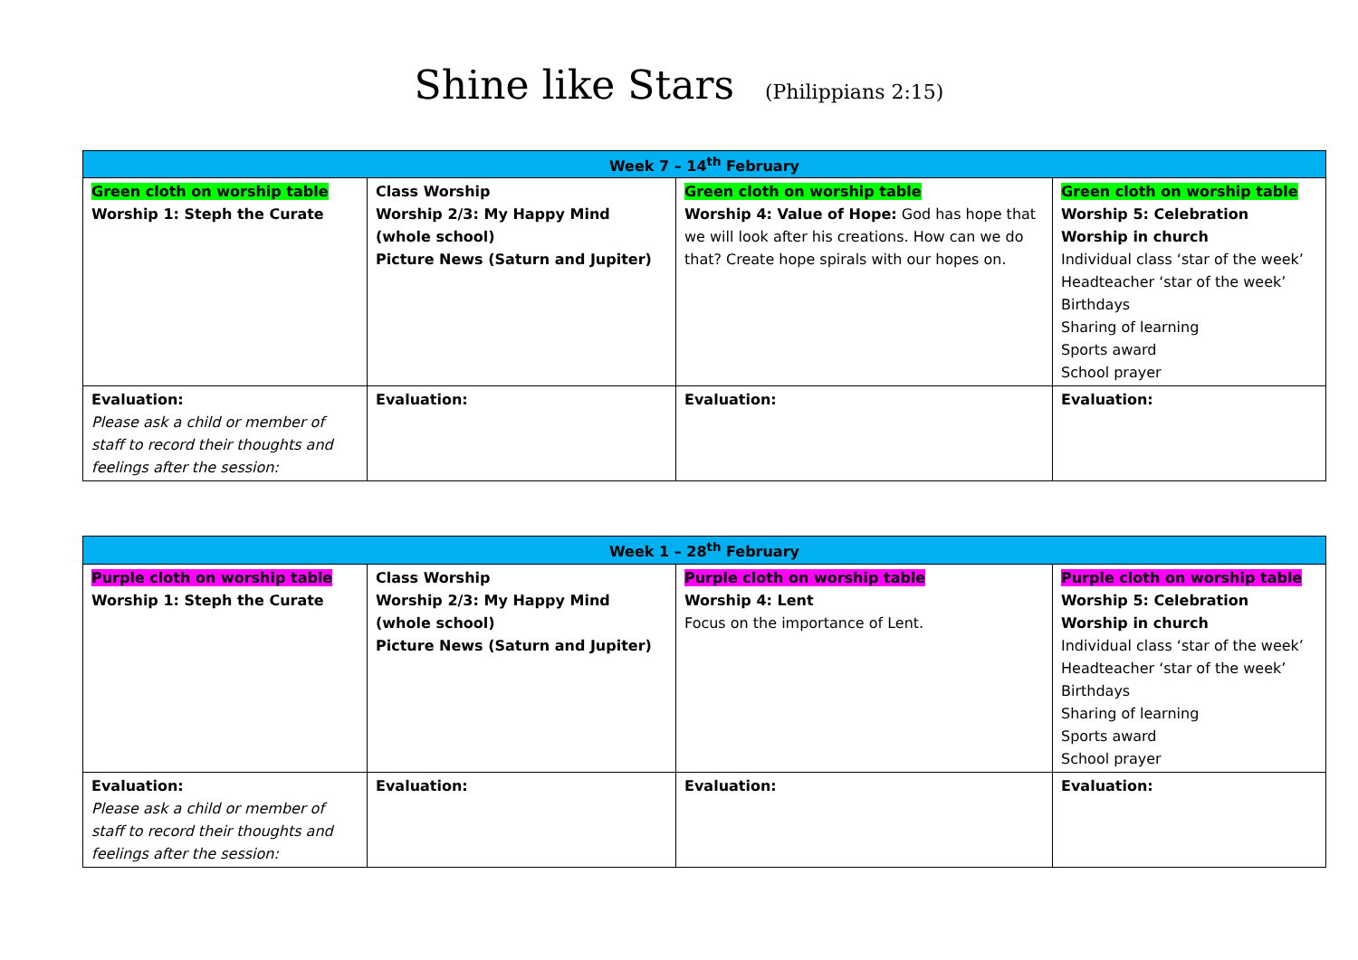Shine like Stars (Philippians 2:15)
| Week 7 – 14<sup>th</sup> February | | | |
| --- | --- | --- | --- |
| Green cloth on worship table Worship 1: Steph the Curate | Class Worship Worship 2/3: My Happy Mind (whole school) Picture News (Saturn and Jupiter) | Green cloth on worship table Worship 4: Value of Hope: God has hope that we will look after his creations. How can we do that? Create hope spirals with our hopes on. | Green cloth on worship table Worship 5: Celebration Worship in church Individual class ‘star of the week’ Headteacher ‘star of the week’ Birthdays Sharing of learning Sports award School prayer |
| Evaluation: Please ask a child or member of staff to record their thoughts and feelings after the session: | Evaluation: | Evaluation: | Evaluation: |
| Week 1 – 28<sup>th</sup> February | | | |
| --- | --- | --- | --- |
| Purple cloth on worship table Worship 1: Steph the Curate | Class Worship Worship 2/3: My Happy Mind (whole school) Picture News (Saturn and Jupiter) | Purple cloth on worship table Worship 4: Lent Focus on the importance of Lent. | Purple cloth on worship table Worship 5: Celebration Worship in church Individual class ‘star of the week’ Headteacher ‘star of the week’ Birthdays Sharing of learning Sports award School prayer |
| Evaluation: Please ask a child or member of staff to record their thoughts and feelings after the session: | Evaluation: | Evaluation: | Evaluation: |